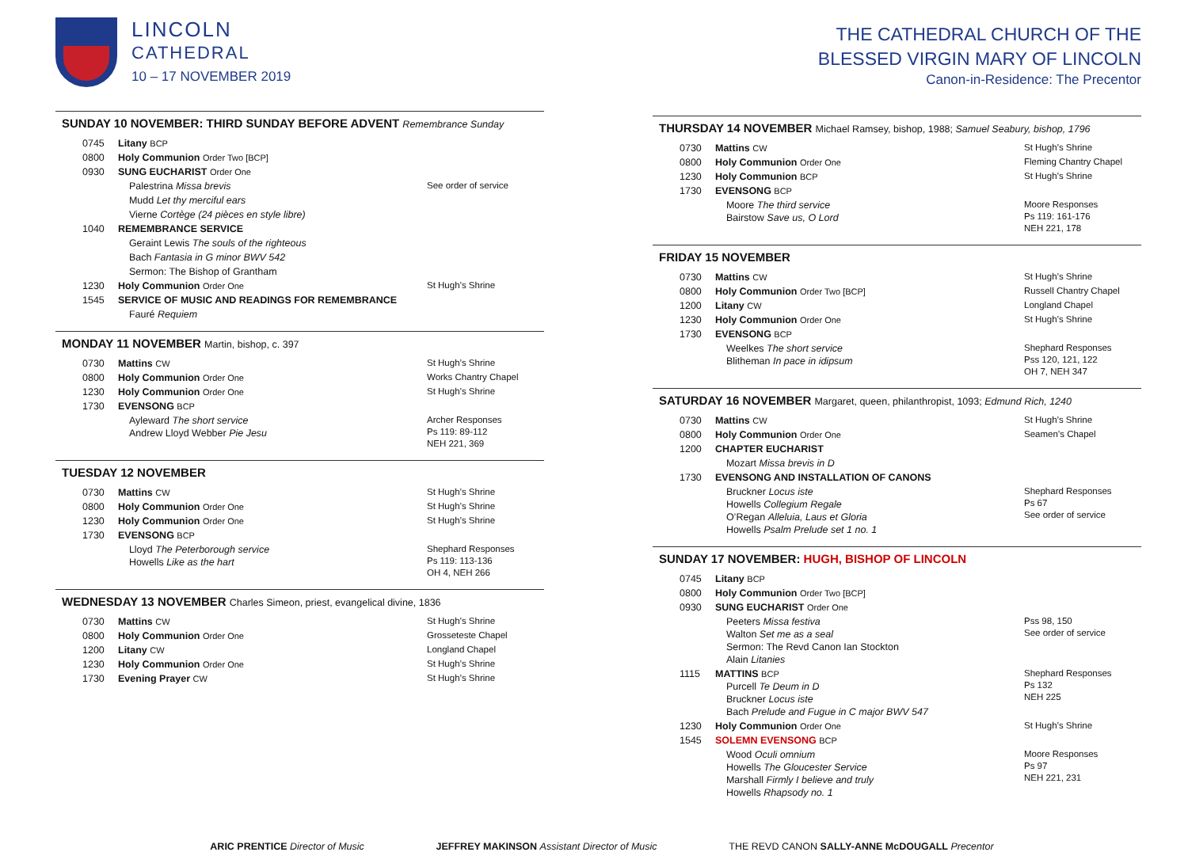LINCOLN
CATHEDRAL
10 – 17 NOVEMBER 2019
SUNDAY 10 NOVEMBER: THIRD SUNDAY BEFORE ADVENT Remembrance Sunday
| 0745 | Litany BCP | |
| 0800 | Holy Communion Order Two [BCP] | |
| 0930 | SUNG EUCHARIST Order One | |
| | Palestrina Missa brevis | See order of service |
| | Mudd Let thy merciful ears | |
| | Vierne Cortège (24 pièces en style libre) | |
| 1040 | REMEMBRANCE SERVICE | |
| | Geraint Lewis The souls of the righteous | |
| | Bach Fantasia in G minor BWV 542 | |
| | Sermon: The Bishop of Grantham | |
| 1230 | Holy Communion Order One | St Hugh’s Shrine |
| 1545 | SERVICE OF MUSIC AND READINGS FOR REMEMBRANCE | |
| | Fauré Requiem | |
MONDAY 11 NOVEMBER Martin, bishop, c. 397
| 0730 | Mattins CW | St Hugh’s Shrine |
| 0800 | Holy Communion Order One | Works Chantry Chapel |
| 1230 | Holy Communion Order One | St Hugh’s Shrine |
| 1730 | EVENSONG BCP | |
| | Ayleward The short service Andrew Lloyd Webber Pie Jesu | Archer Responses Ps 119: 89-112 NEH 221, 369 |
TUESDAY 12 NOVEMBER
| 0730 | Mattins CW | St Hugh’s Shrine |
| 0800 | Holy Communion Order One | St Hugh’s Shrine |
| 1230 | Holy Communion Order One | St Hugh’s Shrine |
| 1730 | EVENSONG BCP | |
| | Lloyd The Peterborough service Howells Like as the hart | Shephard Responses Ps 119: 113-136 OH 4, NEH 266 |
WEDNESDAY 13 NOVEMBER Charles Simeon, priest, evangelical divine, 1836
| 0730 | Mattins CW | St Hugh’s Shrine |
| 0800 | Holy Communion Order One | Grosseteste Chapel |
| 1200 | Litany CW | Longland Chapel |
| 1230 | Holy Communion Order One | St Hugh’s Shrine |
| 1730 | Evening Prayer CW | St Hugh’s Shrine |
THE CATHEDRAL CHURCH OF THE
BLESSED VIRGIN MARY OF LINCOLN
Canon-in-Residence: The Precentor
THURSDAY 14 NOVEMBER Michael Ramsey, bishop, 1988; Samuel Seabury, bishop, 1796
| 0730 | Mattins CW | St Hugh’s Shrine |
| 0800 | Holy Communion Order One | Fleming Chantry Chapel |
| 1230 | Holy Communion BCP | St Hugh’s Shrine |
| 1730 | EVENSONG BCP | |
| | Moore The third service Bairstow Save us, O Lord | Moore Responses Ps 119: 161-176 NEH 221, 178 |
FRIDAY 15 NOVEMBER
| 0730 | Mattins CW | St Hugh’s Shrine |
| 0800 | Holy Communion Order Two [BCP] | Russell Chantry Chapel |
| 1200 | Litany CW | Longland Chapel |
| 1230 | Holy Communion Order One | St Hugh’s Shrine |
| 1730 | EVENSONG BCP | |
| | Weelkes The short service Blitheman In pace in idipsum | Shephard Responses Pss 120, 121, 122 OH 7, NEH 347 |
SATURDAY 16 NOVEMBER Margaret, queen, philanthropist, 1093; Edmund Rich, 1240
| 0730 | Mattins CW | St Hugh’s Shrine |
| 0800 | Holy Communion Order One | Seamen’s Chapel |
| 1200 | CHAPTER EUCHARIST | |
| | Mozart Missa brevis in D | |
| 1730 | EVENSONG AND INSTALLATION OF CANONS | |
| | Bruckner Locus iste Howells Collegium Regale O’Regan Alleluia, Laus et Gloria Howells Psalm Prelude set 1 no. 1 | Shephard Responses Ps 67 See order of service |
SUNDAY 17 NOVEMBER: HUGH, BISHOP OF LINCOLN
| 0745 | Litany BCP | |
| 0800 | Holy Communion Order Two [BCP] | |
| 0930 | SUNG EUCHARIST Order One | |
| | Peeters Missa festiva Walton Set me as a seal Sermon: The Revd Canon Ian Stockton Alain Litanies | Pss 98, 150 See order of service |
| 1115 | MATTINS BCP Purcell Te Deum in D Bruckner Locus iste Bach Prelude and Fugue in C major BWV 547 | Shephard Responses Ps 132 NEH 225 |
| 1230 | Holy Communion Order One | St Hugh’s Shrine |
| 1545 | SOLEMN EVENSONG BCP | |
| | Wood Oculi omnium Howells The Gloucester Service Marshall Firmly I believe and truly Howells Rhapsody no. 1 | Moore Responses Ps 97 NEH 221, 231 |
ARIC PRENTICE Director of Music JEFFREY MAKINSON Assistant Director of Music THE REVD CANON SALLY-ANNE McDOUGALL Precentor